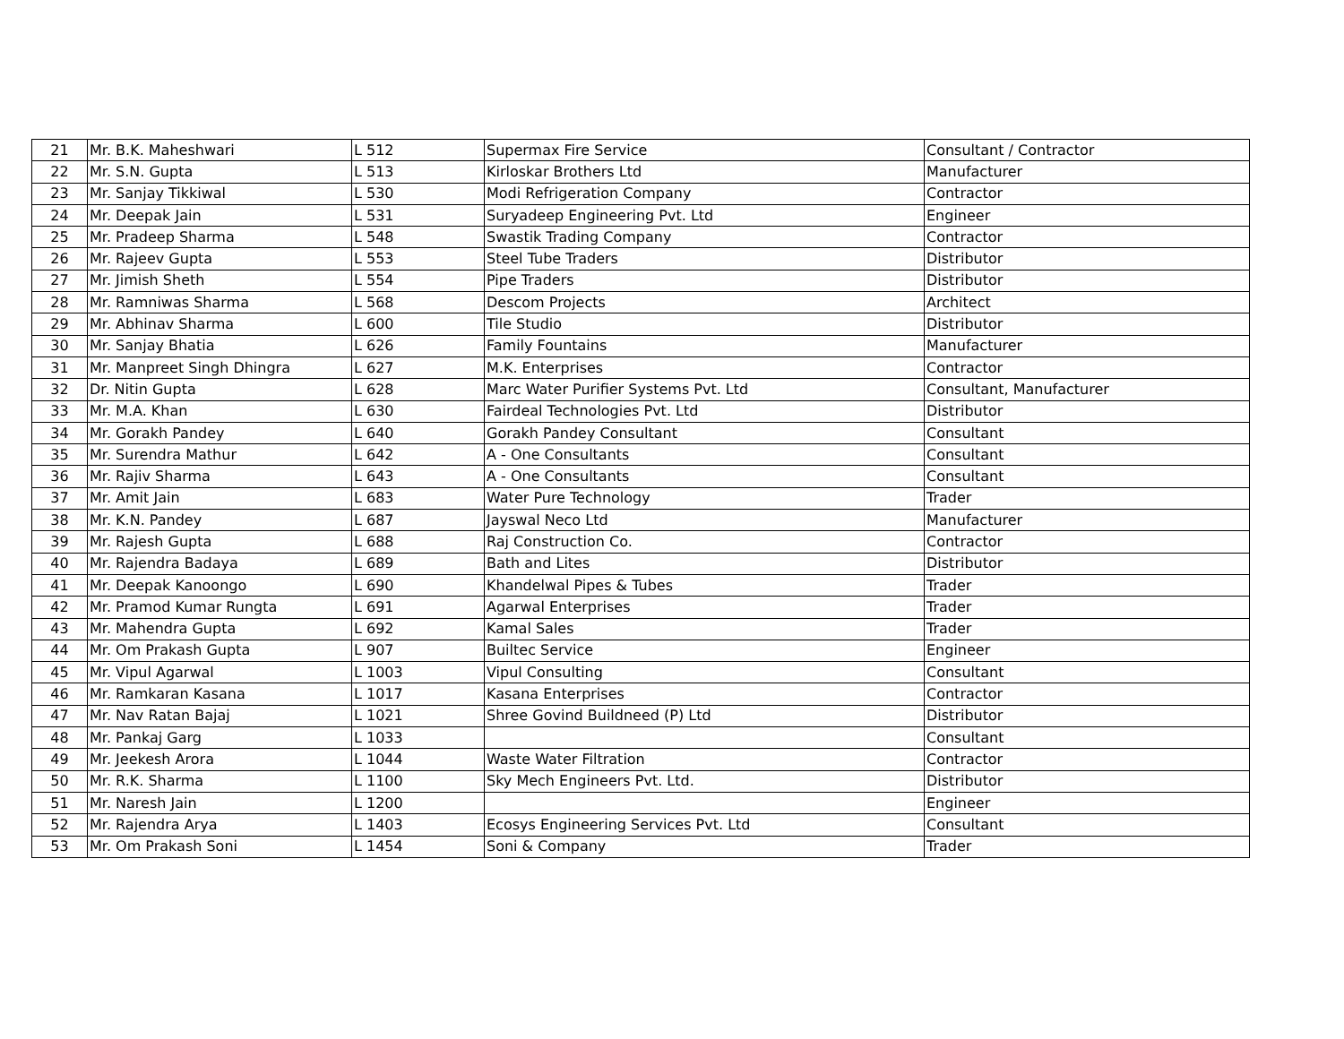| 21 | Mr. B.K. Maheshwari | L 512 | Supermax Fire Service | Consultant / Contractor |
| 22 | Mr. S.N. Gupta | L 513 | Kirloskar Brothers Ltd | Manufacturer |
| 23 | Mr. Sanjay Tikkiwal | L 530 | Modi Refrigeration Company | Contractor |
| 24 | Mr. Deepak Jain | L 531 | Suryadeep Engineering Pvt. Ltd | Engineer |
| 25 | Mr. Pradeep Sharma | L 548 | Swastik Trading Company | Contractor |
| 26 | Mr. Rajeev Gupta | L 553 | Steel Tube Traders | Distributor |
| 27 | Mr. Jimish Sheth | L 554 | Pipe Traders | Distributor |
| 28 | Mr. Ramniwas Sharma | L 568 | Descom Projects | Architect |
| 29 | Mr. Abhinav Sharma | L 600 | Tile Studio | Distributor |
| 30 | Mr. Sanjay Bhatia | L 626 | Family Fountains | Manufacturer |
| 31 | Mr. Manpreet Singh Dhingra | L 627 | M.K. Enterprises | Contractor |
| 32 | Dr. Nitin Gupta | L 628 | Marc Water Purifier Systems Pvt. Ltd | Consultant, Manufacturer |
| 33 | Mr. M.A. Khan | L 630 | Fairdeal Technologies Pvt. Ltd | Distributor |
| 34 | Mr. Gorakh Pandey | L 640 | Gorakh Pandey Consultant | Consultant |
| 35 | Mr. Surendra Mathur | L 642 | A - One Consultants | Consultant |
| 36 | Mr. Rajiv Sharma | L 643 | A - One Consultants | Consultant |
| 37 | Mr. Amit Jain | L 683 | Water Pure Technology | Trader |
| 38 | Mr. K.N. Pandey | L 687 | Jayswal Neco Ltd | Manufacturer |
| 39 | Mr. Rajesh Gupta | L 688 | Raj Construction Co. | Contractor |
| 40 | Mr. Rajendra Badaya | L 689 | Bath and Lites | Distributor |
| 41 | Mr. Deepak Kanoongo | L 690 | Khandelwal Pipes & Tubes | Trader |
| 42 | Mr. Pramod Kumar Rungta | L 691 | Agarwal Enterprises | Trader |
| 43 | Mr. Mahendra Gupta | L 692 | Kamal Sales | Trader |
| 44 | Mr. Om Prakash Gupta | L 907 | Builtec Service | Engineer |
| 45 | Mr. Vipul Agarwal | L 1003 | Vipul Consulting | Consultant |
| 46 | Mr. Ramkaran Kasana | L 1017 | Kasana Enterprises | Contractor |
| 47 | Mr. Nav Ratan Bajaj | L 1021 | Shree Govind Buildneed (P) Ltd | Distributor |
| 48 | Mr. Pankaj Garg | L 1033 | | Consultant |
| 49 | Mr. Jeekesh Arora | L 1044 | Waste Water Filtration | Contractor |
| 50 | Mr. R.K. Sharma | L 1100 | Sky Mech Engineers Pvt. Ltd. | Distributor |
| 51 | Mr. Naresh Jain | L 1200 | | Engineer |
| 52 | Mr. Rajendra Arya | L 1403 | Ecosys Engineering Services Pvt. Ltd | Consultant |
| 53 | Mr. Om Prakash Soni | L 1454 | Soni & Company | Trader |